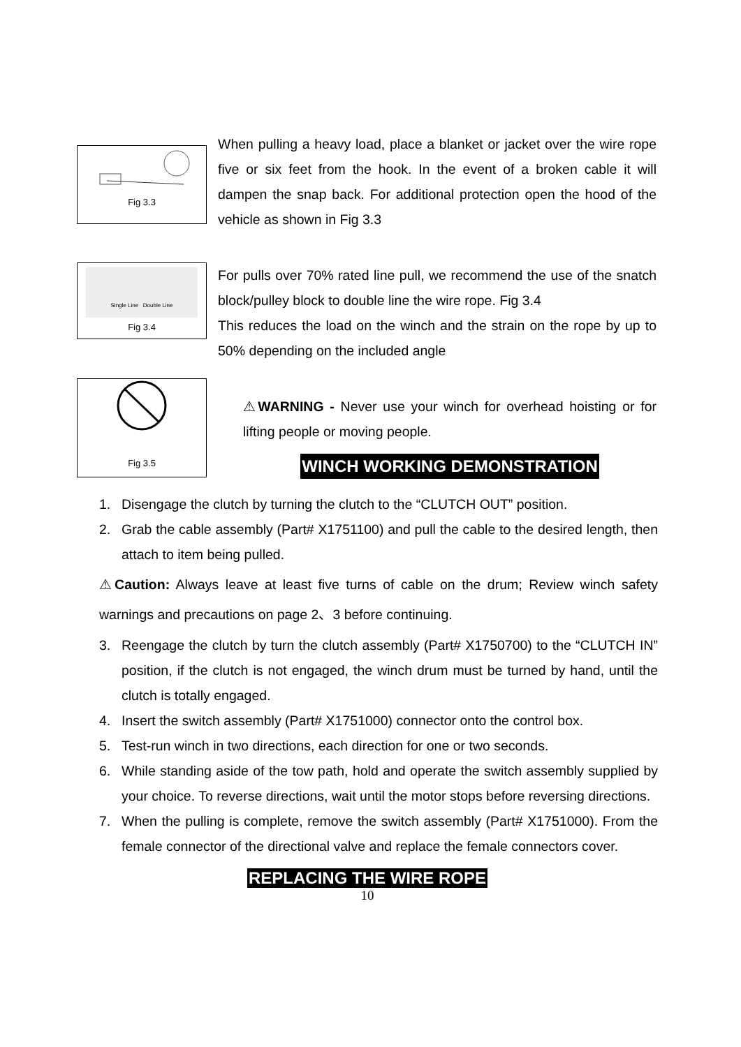Fig 3.3
When pulling a heavy load, place a blanket or jacket over the wire rope five or six feet from the hook. In the event of a broken cable it will dampen the snap back. For additional protection open the hood of the vehicle as shown in Fig 3.3
Single Line Double Line
Fig 3.4
For pulls over 70% rated line pull, we recommend the use of the snatch block/pulley block to double line the wire rope. Fig 3.4
This reduces the load on the winch and the strain on the rope by up to 50% depending on the included angle
Fig 3.5
⚠WARNING - Never use your winch for overhead hoisting or for lifting people or moving people.
WINCH WORKING DEMONSTRATION
1. Disengage the clutch by turning the clutch to the “CLUTCH OUT” position.
2. Grab the cable assembly (Part# X1751100) and pull the cable to the desired length, then attach to item being pulled.
⚠Caution: Always leave at least five turns of cable on the drum; Review winch safety warnings and precautions on page 2、3 before continuing.
3. Reengage the clutch by turn the clutch assembly (Part# X1750700) to the “CLUTCH IN” position, if the clutch is not engaged, the winch drum must be turned by hand, until the clutch is totally engaged.
4. Insert the switch assembly (Part# X1751000) connector onto the control box.
5. Test-run winch in two directions, each direction for one or two seconds.
6. While standing aside of the tow path, hold and operate the switch assembly supplied by your choice. To reverse directions, wait until the motor stops before reversing directions.
7. When the pulling is complete, remove the switch assembly (Part# X1751000). From the female connector of the directional valve and replace the female connectors cover.
REPLACING THE WIRE ROPE
10